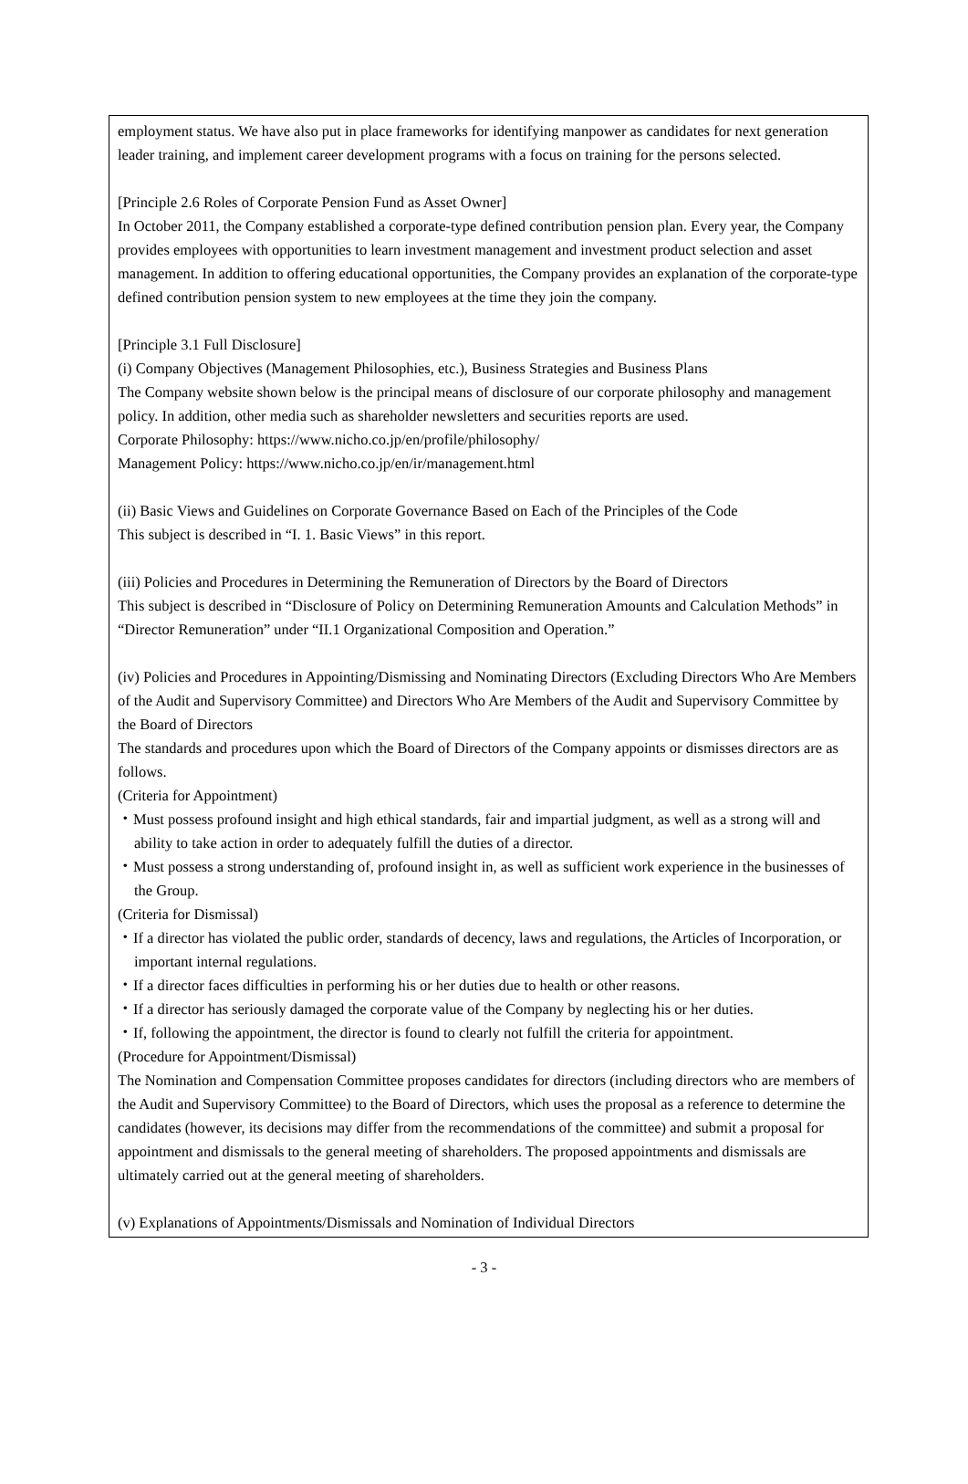employment status. We have also put in place frameworks for identifying manpower as candidates for next generation leader training, and implement career development programs with a focus on training for the persons selected.
[Principle 2.6 Roles of Corporate Pension Fund as Asset Owner]
In October 2011, the Company established a corporate-type defined contribution pension plan. Every year, the Company provides employees with opportunities to learn investment management and investment product selection and asset management. In addition to offering educational opportunities, the Company provides an explanation of the corporate-type defined contribution pension system to new employees at the time they join the company.
[Principle 3.1 Full Disclosure]
(i) Company Objectives (Management Philosophies, etc.), Business Strategies and Business Plans
The Company website shown below is the principal means of disclosure of our corporate philosophy and management policy. In addition, other media such as shareholder newsletters and securities reports are used.
Corporate Philosophy: https://www.nicho.co.jp/en/profile/philosophy/
Management Policy: https://www.nicho.co.jp/en/ir/management.html
(ii) Basic Views and Guidelines on Corporate Governance Based on Each of the Principles of the Code
This subject is described in “I. 1. Basic Views” in this report.
(iii) Policies and Procedures in Determining the Remuneration of Directors by the Board of Directors
This subject is described in “Disclosure of Policy on Determining Remuneration Amounts and Calculation Methods” in “Director Remuneration” under “II.1 Organizational Composition and Operation.”
(iv) Policies and Procedures in Appointing/Dismissing and Nominating Directors (Excluding Directors Who Are Members of the Audit and Supervisory Committee) and Directors Who Are Members of the Audit and Supervisory Committee by the Board of Directors
The standards and procedures upon which the Board of Directors of the Company appoints or dismisses directors are as follows.
(Criteria for Appointment)
・Must possess profound insight and high ethical standards, fair and impartial judgment, as well as a strong will and ability to take action in order to adequately fulfill the duties of a director.
・Must possess a strong understanding of, profound insight in, as well as sufficient work experience in the businesses of the Group.
(Criteria for Dismissal)
・If a director has violated the public order, standards of decency, laws and regulations, the Articles of Incorporation, or important internal regulations.
・If a director faces difficulties in performing his or her duties due to health or other reasons.
・If a director has seriously damaged the corporate value of the Company by neglecting his or her duties.
・If, following the appointment, the director is found to clearly not fulfill the criteria for appointment.
(Procedure for Appointment/Dismissal)
The Nomination and Compensation Committee proposes candidates for directors (including directors who are members of the Audit and Supervisory Committee) to the Board of Directors, which uses the proposal as a reference to determine the candidates (however, its decisions may differ from the recommendations of the committee) and submit a proposal for appointment and dismissals to the general meeting of shareholders. The proposed appointments and dismissals are ultimately carried out at the general meeting of shareholders.
(v) Explanations of Appointments/Dismissals and Nomination of Individual Directors
- 3 -